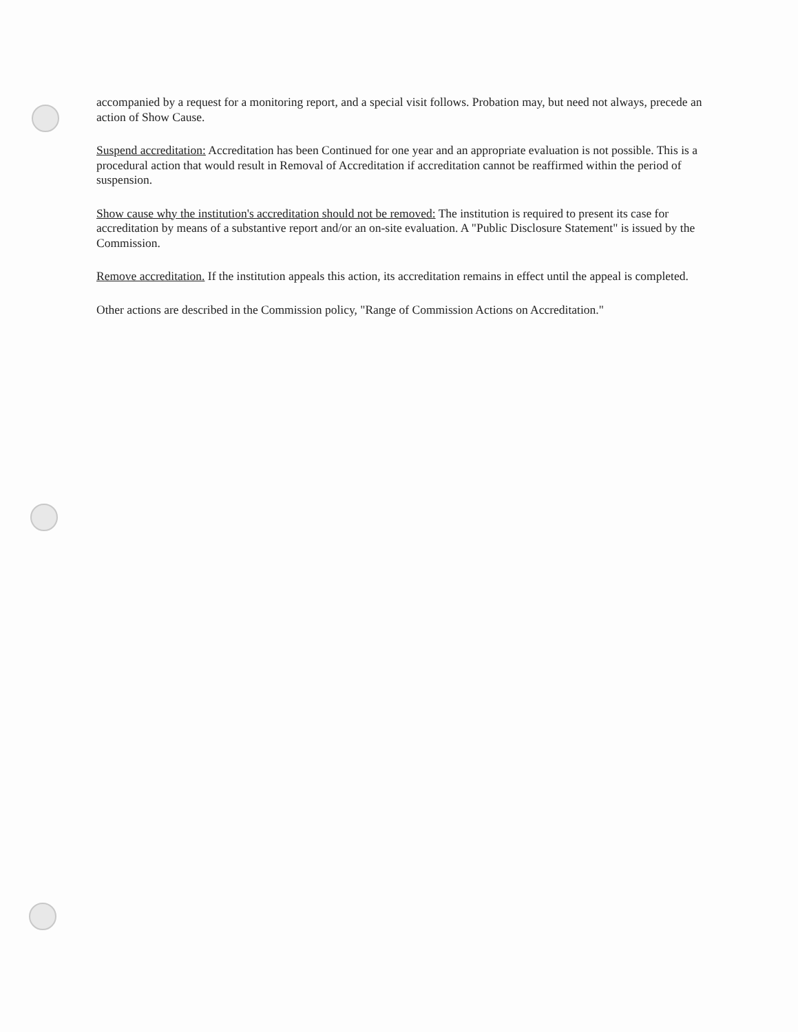accompanied by a request for a monitoring report, and a special visit follows. Probation may, but need not always, precede an action of Show Cause.
Suspend accreditation: Accreditation has been Continued for one year and an appropriate evaluation is not possible. This is a procedural action that would result in Removal of Accreditation if accreditation cannot be reaffirmed within the period of suspension.
Show cause why the institution's accreditation should not be removed: The institution is required to present its case for accreditation by means of a substantive report and/or an on-site evaluation. A "Public Disclosure Statement" is issued by the Commission.
Remove accreditation. If the institution appeals this action, its accreditation remains in effect until the appeal is completed.
Other actions are described in the Commission policy, "Range of Commission Actions on Accreditation."